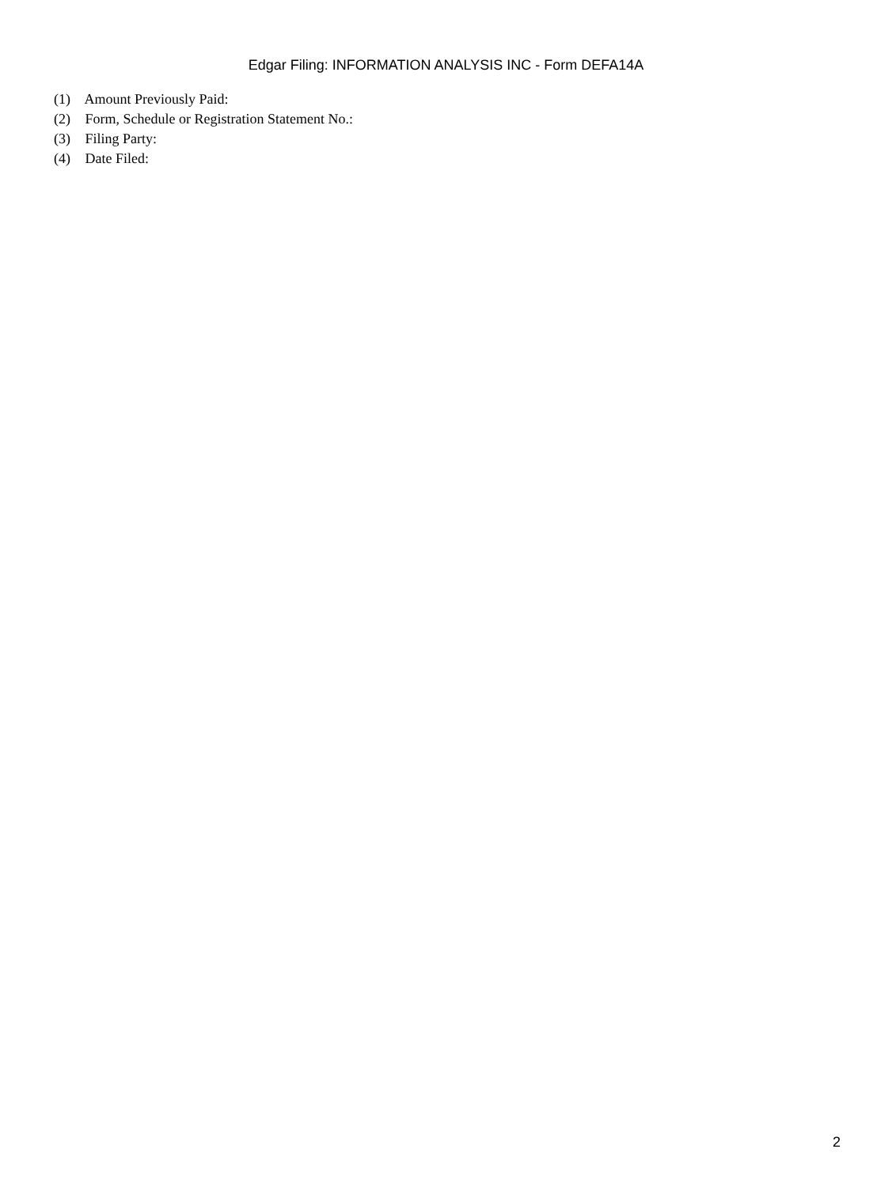Edgar Filing: INFORMATION ANALYSIS INC - Form DEFA14A
(1) Amount Previously Paid:
(2) Form, Schedule or Registration Statement No.:
(3) Filing Party:
(4) Date Filed:
2